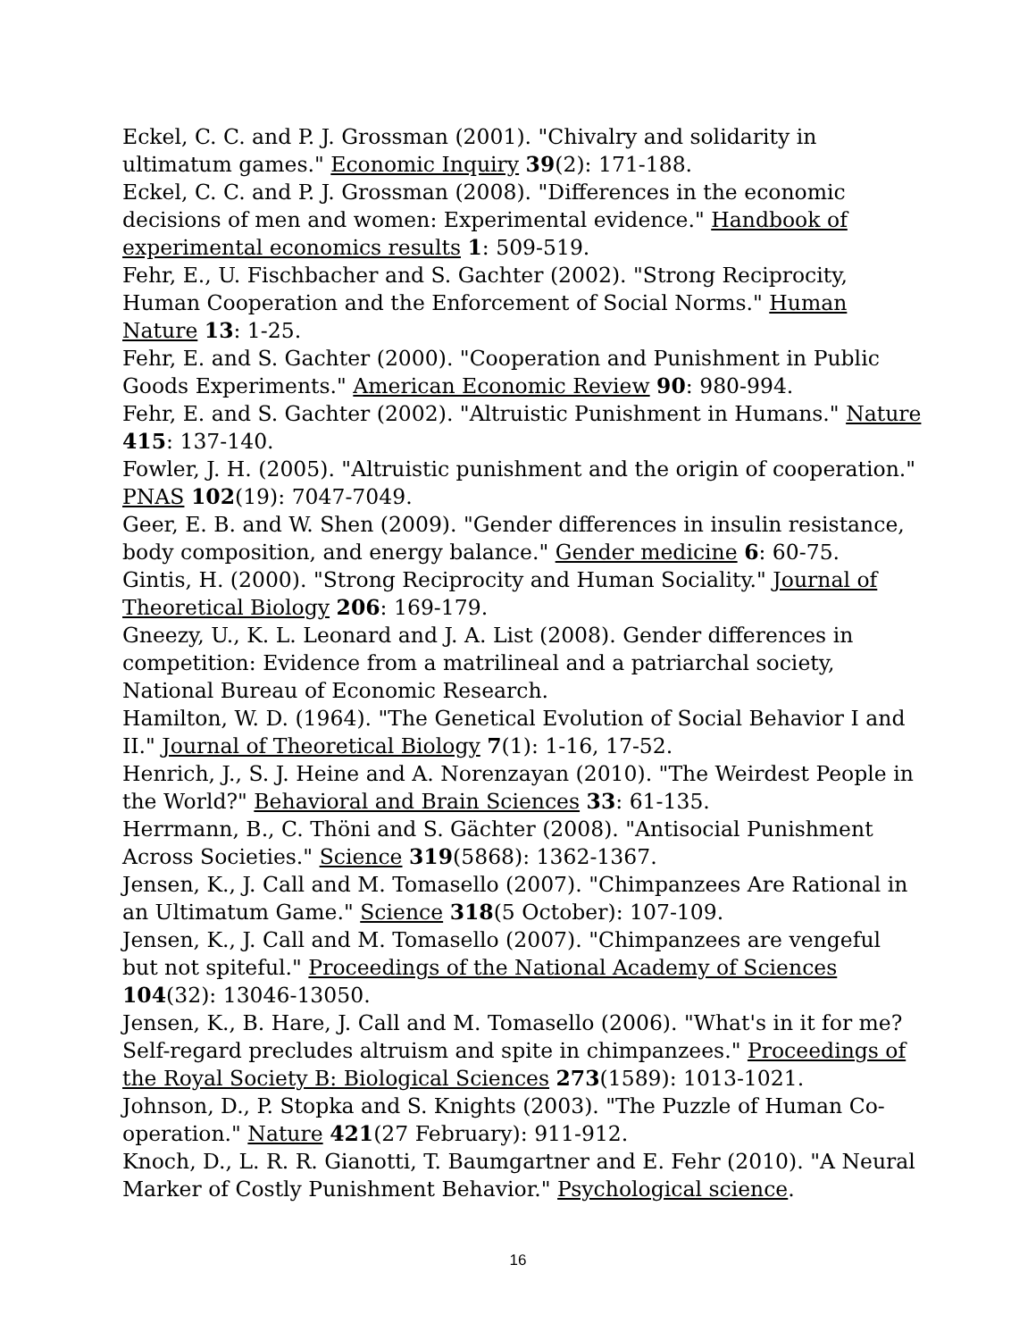Eckel, C. C. and P. J. Grossman (2001). "Chivalry and solidarity in ultimatum games." Economic Inquiry 39(2): 171-188.
Eckel, C. C. and P. J. Grossman (2008). "Differences in the economic decisions of men and women: Experimental evidence." Handbook of experimental economics results 1: 509-519.
Fehr, E., U. Fischbacher and S. Gachter (2002). "Strong Reciprocity, Human Cooperation and the Enforcement of Social Norms." Human Nature 13: 1-25.
Fehr, E. and S. Gachter (2000). "Cooperation and Punishment in Public Goods Experiments." American Economic Review 90: 980-994.
Fehr, E. and S. Gachter (2002). "Altruistic Punishment in Humans." Nature 415: 137-140.
Fowler, J. H. (2005). "Altruistic punishment and the origin of cooperation." PNAS 102(19): 7047-7049.
Geer, E. B. and W. Shen (2009). "Gender differences in insulin resistance, body composition, and energy balance." Gender medicine 6: 60-75.
Gintis, H. (2000). "Strong Reciprocity and Human Sociality." Journal of Theoretical Biology 206: 169-179.
Gneezy, U., K. L. Leonard and J. A. List (2008). Gender differences in competition: Evidence from a matrilineal and a patriarchal society, National Bureau of Economic Research.
Hamilton, W. D. (1964). "The Genetical Evolution of Social Behavior I and II." Journal of Theoretical Biology 7(1): 1-16, 17-52.
Henrich, J., S. J. Heine and A. Norenzayan (2010). "The Weirdest People in the World?" Behavioral and Brain Sciences 33: 61-135.
Herrmann, B., C. Thöni and S. Gächter (2008). "Antisocial Punishment Across Societies." Science 319(5868): 1362-1367.
Jensen, K., J. Call and M. Tomasello (2007). "Chimpanzees Are Rational in an Ultimatum Game." Science 318(5 October): 107-109.
Jensen, K., J. Call and M. Tomasello (2007). "Chimpanzees are vengeful but not spiteful." Proceedings of the National Academy of Sciences 104(32): 13046-13050.
Jensen, K., B. Hare, J. Call and M. Tomasello (2006). "What's in it for me? Self-regard precludes altruism and spite in chimpanzees." Proceedings of the Royal Society B: Biological Sciences 273(1589): 1013-1021.
Johnson, D., P. Stopka and S. Knights (2003). "The Puzzle of Human Co-operation." Nature 421(27 February): 911-912.
Knoch, D., L. R. R. Gianotti, T. Baumgartner and E. Fehr (2010). "A Neural Marker of Costly Punishment Behavior." Psychological science.
16